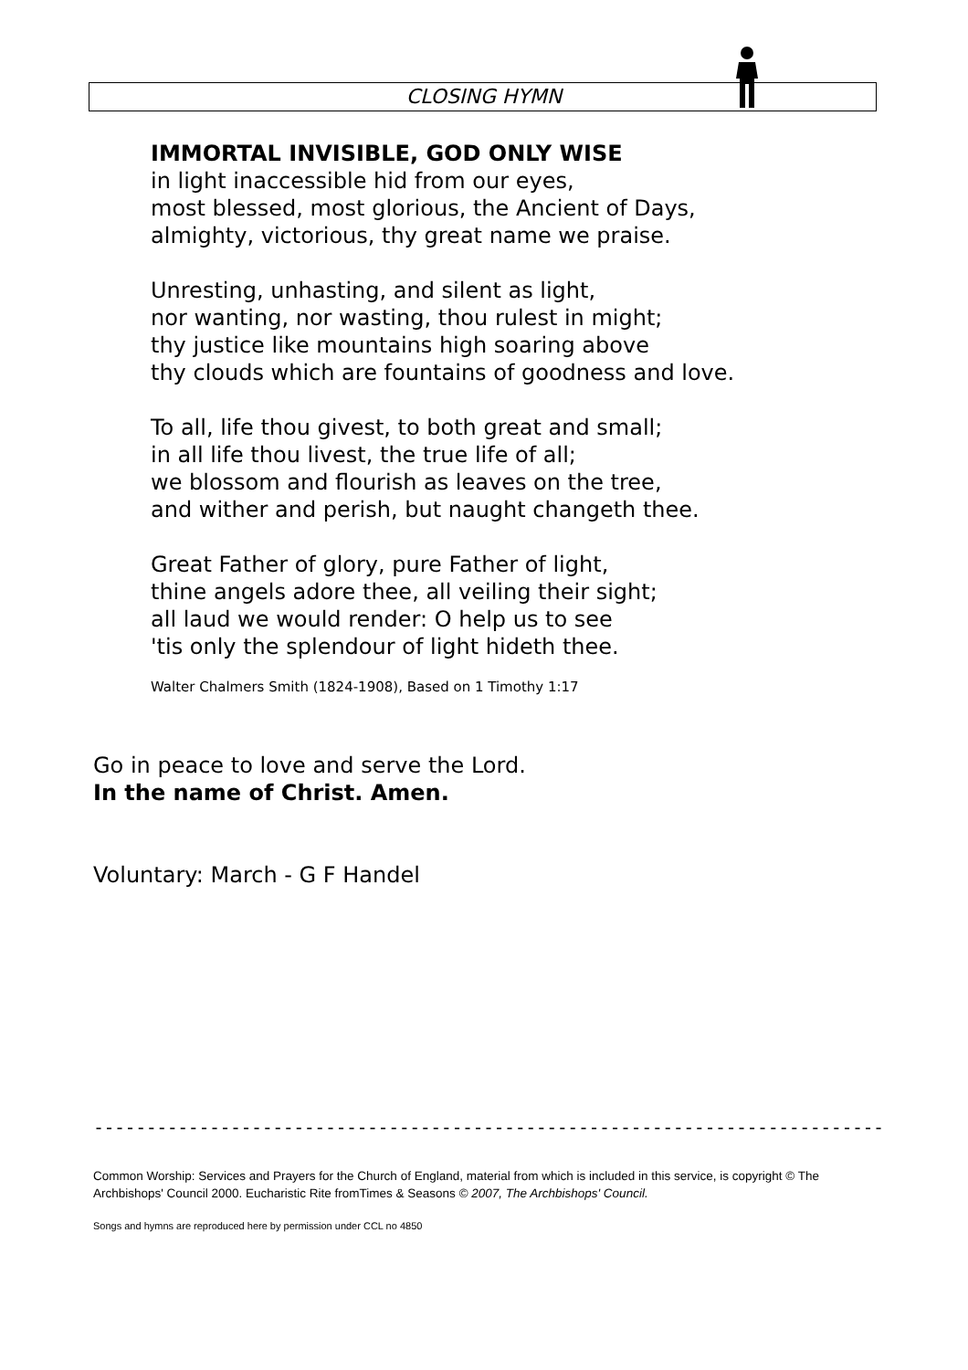CLOSING HYMN
IMMORTAL INVISIBLE, GOD ONLY WISE
in light inaccessible hid from our eyes,
most blessed, most glorious, the Ancient of Days,
almighty, victorious, thy great name we praise.
Unresting, unhasting, and silent as light,
nor wanting, nor wasting, thou rulest in might;
thy justice like mountains high soaring above
thy clouds which are fountains of goodness and love.
To all, life thou givest, to both great and small;
in all life thou livest, the true life of all;
we blossom and flourish as leaves on the tree,
and wither and perish, but naught changeth thee.
Great Father of glory, pure Father of light,
thine angels adore thee, all veiling their sight;
all laud we would render: O help us to see
'tis only the splendour of light hideth thee.
Walter Chalmers Smith (1824-1908), Based on 1 Timothy 1:17
Go in peace to love and serve the Lord.
In the name of Christ. Amen.
Voluntary: March - G F Handel
---------------------------------------------------------------------------
Common Worship: Services and Prayers for the Church of England, material from which is included in this service, is copyright © The Archbishops' Council 2000. Eucharistic Rite fromTimes & Seasons © 2007, The Archbishops' Council.
Songs and hymns are reproduced here by permission under CCL no 4850